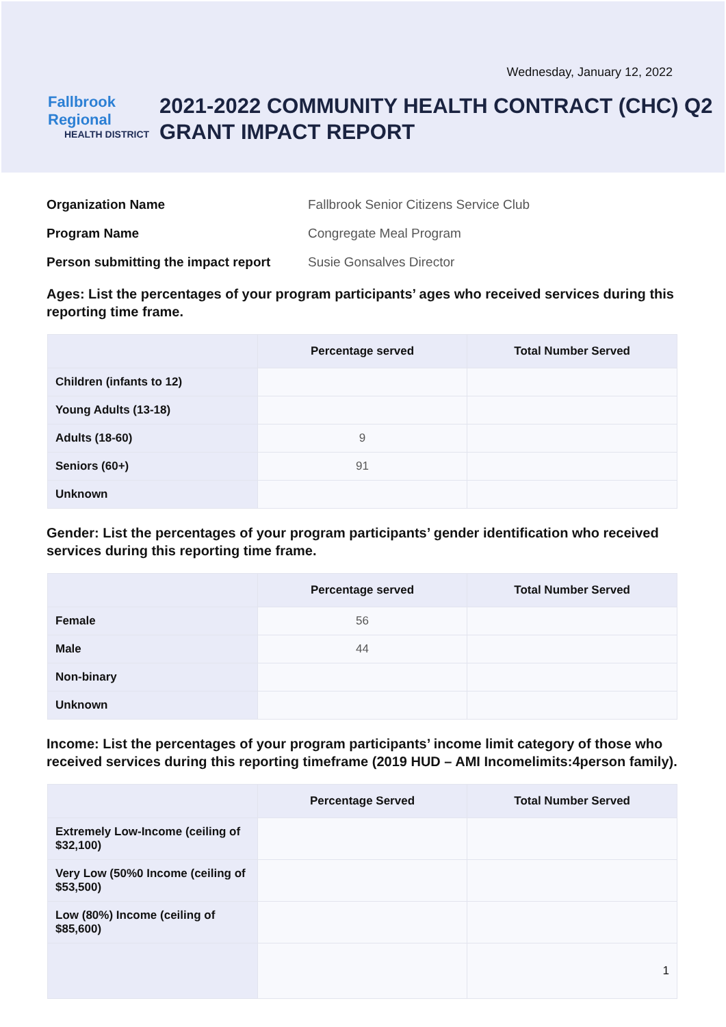Wednesday, January 12, 2022
Fallbrook Regional
HEALTH DISTRICT
2021-2022 COMMUNITY HEALTH CONTRACT (CHC) Q2 GRANT IMPACT REPORT
Organization Name Fallbrook Senior Citizens Service Club
Program Name Congregate Meal Program
Person submitting the impact report Susie Gonsalves Director
Ages: List the percentages of your program participants’ ages who received services during this reporting time frame.
| | Percentage served | Total Number Served |
| --- | --- | --- |
| Children (infants to 12) | | |
| Young Adults (13-18) | | |
| Adults (18-60) | 9 | |
| Seniors (60+) | 91 | |
| Unknown | | |
Gender: List the percentages of your program participants’ gender identification who received services during this reporting time frame.
| | Percentage served | Total Number Served |
| --- | --- | --- |
| Female | 56 | |
| Male | 44 | |
| Non-binary | | |
| Unknown | | |
Income: List the percentages of your program participants’ income limit category of those who received services during this reporting timeframe (2019 HUD – AMI Incomelimits:4person family).
| | Percentage Served | Total Number Served |
| --- | --- | --- |
| Extremely Low-Income (ceiling of $32,100) | | |
| Very Low (50%0 Income (ceiling of $53,500) | | |
| Low (80%) Income (ceiling of $85,600) | | |
| | | 1 |